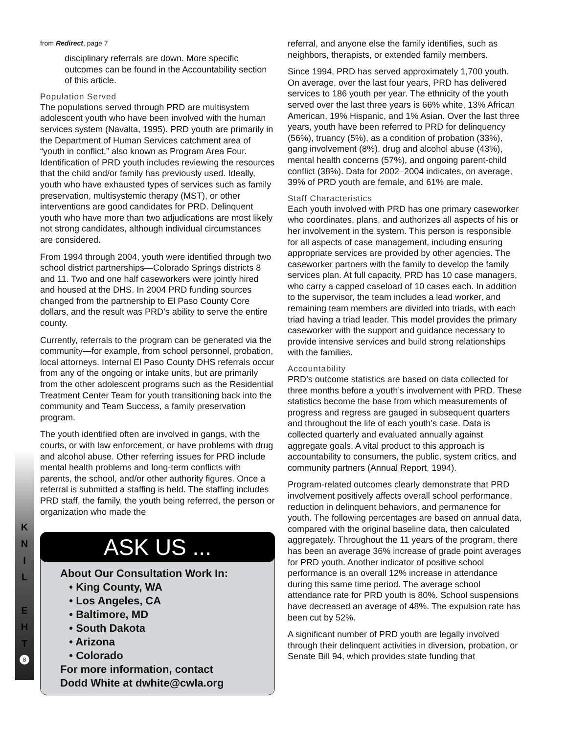K
N
I
L
E
H
T
8
from Redirect, page 7
disciplinary referrals are down. More specific outcomes can be found in the Accountability section of this article.
Population Served
The populations served through PRD are multisystem adolescent youth who have been involved with the human services system (Navalta, 1995). PRD youth are primarily in the Department of Human Services catchment area of “youth in conflict,” also known as Program Area Four. Identification of PRD youth includes reviewing the resources that the child and/or family has previously used. Ideally, youth who have exhausted types of services such as family preservation, multisystemic therapy (MST), or other interventions are good candidates for PRD. Delinquent youth who have more than two adjudications are most likely not strong candidates, although individual circumstances are considered.
From 1994 through 2004, youth were identified through two school district partnerships—Colorado Springs districts 8 and 11. Two and one half caseworkers were jointly hired and housed at the DHS. In 2004 PRD funding sources changed from the partnership to El Paso County Core dollars, and the result was PRD’s ability to serve the entire county.
Currently, referrals to the program can be generated via the community—for example, from school personnel, probation, local attorneys. Internal El Paso County DHS referrals occur from any of the ongoing or intake units, but are primarily from the other adolescent programs such as the Residential Treatment Center Team for youth transitioning back into the community and Team Success, a family preservation program.
The youth identified often are involved in gangs, with the courts, or with law enforcement, or have problems with drug and alcohol abuse. Other referring issues for PRD include mental health problems and long-term conflicts with parents, the school, and/or other authority figures. Once a referral is submitted a staffing is held. The staffing includes PRD staff, the family, the youth being referred, the person or organization who made the
ASK US ...
About Our Consultation Work In:
• King County, WA
• Los Angeles, CA
• Baltimore, MD
• South Dakota
• Arizona
• Colorado
For more information, contact
Dodd White at dwhite@cwla.org
referral, and anyone else the family identifies, such as neighbors, therapists, or extended family members.
Since 1994, PRD has served approximately 1,700 youth. On average, over the last four years, PRD has delivered services to 186 youth per year. The ethnicity of the youth served over the last three years is 66% white, 13% African American, 19% Hispanic, and 1% Asian. Over the last three years, youth have been referred to PRD for delinquency (56%), truancy (5%), as a condition of probation (33%), gang involvement (8%), drug and alcohol abuse (43%), mental health concerns (57%), and ongoing parent-child conflict (38%). Data for 2002–2004 indicates, on average, 39% of PRD youth are female, and 61% are male.
Staff Characteristics
Each youth involved with PRD has one primary caseworker who coordinates, plans, and authorizes all aspects of his or her involvement in the system. This person is responsible for all aspects of case management, including ensuring appropriate services are provided by other agencies. The caseworker partners with the family to develop the family services plan. At full capacity, PRD has 10 case managers, who carry a capped caseload of 10 cases each. In addition to the supervisor, the team includes a lead worker, and remaining team members are divided into triads, with each triad having a triad leader. This model provides the primary caseworker with the support and guidance necessary to provide intensive services and build strong relationships with the families.
Accountability
PRD’s outcome statistics are based on data collected for three months before a youth’s involvement with PRD. These statistics become the base from which measurements of progress and regress are gauged in subsequent quarters and throughout the life of each youth’s case. Data is collected quarterly and evaluated annually against aggregate goals. A vital product to this approach is accountability to consumers, the public, system critics, and community partners (Annual Report, 1994).
Program-related outcomes clearly demonstrate that PRD involvement positively affects overall school performance, reduction in delinquent behaviors, and permanence for youth. The following percentages are based on annual data, compared with the original baseline data, then calculated aggregately. Throughout the 11 years of the program, there has been an average 36% increase of grade point averages for PRD youth. Another indicator of positive school performance is an overall 12% increase in attendance during this same time period. The average school attendance rate for PRD youth is 80%. School suspensions have decreased an average of 48%. The expulsion rate has been cut by 52%.
A significant number of PRD youth are legally involved through their delinquent activities in diversion, probation, or Senate Bill 94, which provides state funding that